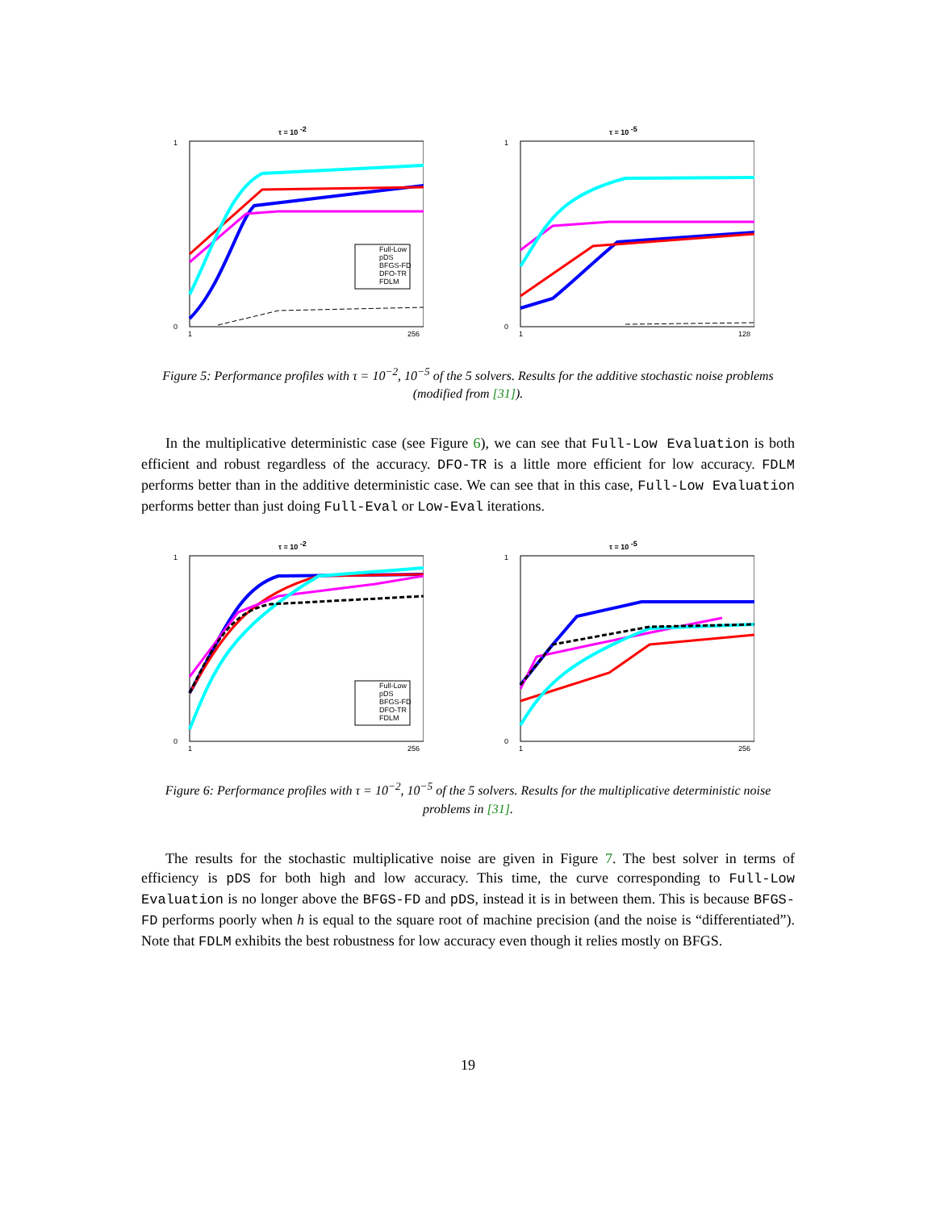τ = 10 -2
Full-Low
pDS
BFGS-FD
DFO-TR
FDLM
0
1
1
256
τ = 10 -5
0
1
1
128
Figure 5: Performance profiles with τ = 10<sup>−2</sup>, 10<sup>−5</sup> of the 5 solvers. Results for the additive stochastic noise problems (modified from [31]).
In the multiplicative deterministic case (see Figure 6), we can see that Full-Low Evaluation is both efficient and robust regardless of the accuracy. DFO-TR is a little more efficient for low accuracy. FDLM performs better than in the additive deterministic case. We can see that in this case, Full-Low Evaluation performs better than just doing Full-Eval or Low-Eval iterations.
τ = 10 -2
Full-Low
pDS
BFGS-FD
DFO-TR
FDLM
0
1
1
256
τ = 10 -5
0
1
1
256
Figure 6: Performance profiles with τ = 10<sup>−2</sup>, 10<sup>−5</sup> of the 5 solvers. Results for the multiplicative deterministic noise problems in [31].
The results for the stochastic multiplicative noise are given in Figure 7. The best solver in terms of efficiency is pDS for both high and low accuracy. This time, the curve corresponding to Full-Low Evaluation is no longer above the BFGS-FD and pDS, instead it is in between them. This is because BFGS-FD performs poorly when h is equal to the square root of machine precision (and the noise is “differentiated”). Note that FDLM exhibits the best robustness for low accuracy even though it relies mostly on BFGS.
19